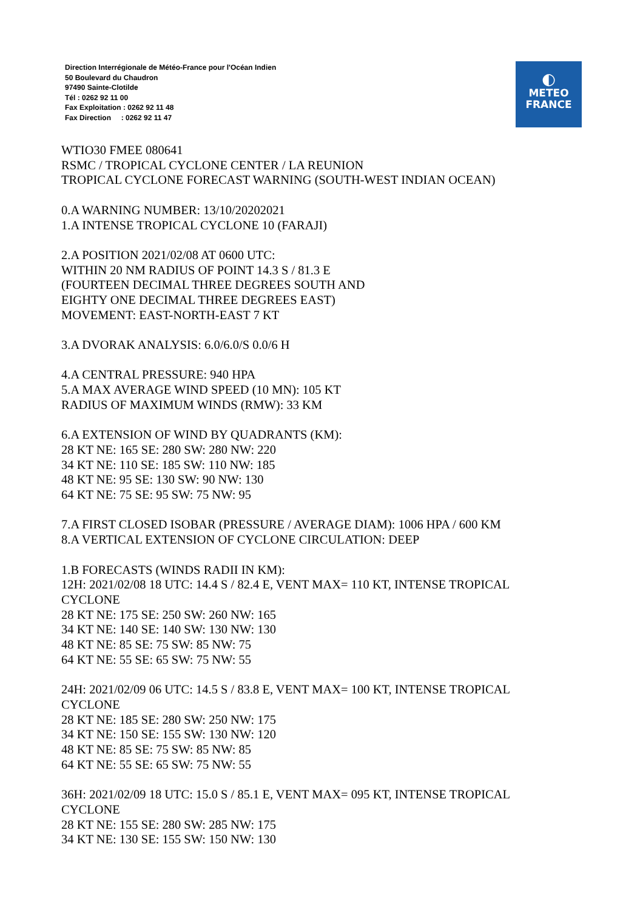Direction Interrégionale de Météo-France pour l'Océan Indien
50 Boulevard du Chaudron
97490 Sainte-Clotilde
Tél : 0262 92 11 00
Fax Exploitation : 0262 92 11 48
Fax Direction : 0262 92 11 47
◐
METEO
FRANCE
WTIO30 FMEE 080641
RSMC / TROPICAL CYCLONE CENTER / LA REUNION
TROPICAL CYCLONE FORECAST WARNING (SOUTH-WEST INDIAN OCEAN)
0.A WARNING NUMBER: 13/10/20202021
1.A INTENSE TROPICAL CYCLONE 10 (FARAJI)
2.A POSITION 2021/02/08 AT 0600 UTC:
WITHIN 20 NM RADIUS OF POINT 14.3 S / 81.3 E
(FOURTEEN DECIMAL THREE DEGREES SOUTH AND
EIGHTY ONE DECIMAL THREE DEGREES EAST)
MOVEMENT: EAST-NORTH-EAST 7 KT
3.A DVORAK ANALYSIS: 6.0/6.0/S 0.0/6 H
4.A CENTRAL PRESSURE: 940 HPA
5.A MAX AVERAGE WIND SPEED (10 MN): 105 KT
RADIUS OF MAXIMUM WINDS (RMW): 33 KM
6.A EXTENSION OF WIND BY QUADRANTS (KM):
28 KT NE: 165 SE: 280 SW: 280 NW: 220
34 KT NE: 110 SE: 185 SW: 110 NW: 185
48 KT NE: 95 SE: 130 SW: 90 NW: 130
64 KT NE: 75 SE: 95 SW: 75 NW: 95
7.A FIRST CLOSED ISOBAR (PRESSURE / AVERAGE DIAM): 1006 HPA / 600 KM
8.A VERTICAL EXTENSION OF CYCLONE CIRCULATION: DEEP
1.B FORECASTS (WINDS RADII IN KM):
12H: 2021/02/08 18 UTC: 14.4 S / 82.4 E, VENT MAX= 110 KT, INTENSE TROPICAL
CYCLONE
28 KT NE: 175 SE: 250 SW: 260 NW: 165
34 KT NE: 140 SE: 140 SW: 130 NW: 130
48 KT NE: 85 SE: 75 SW: 85 NW: 75
64 KT NE: 55 SE: 65 SW: 75 NW: 55
24H: 2021/02/09 06 UTC: 14.5 S / 83.8 E, VENT MAX= 100 KT, INTENSE TROPICAL
CYCLONE
28 KT NE: 185 SE: 280 SW: 250 NW: 175
34 KT NE: 150 SE: 155 SW: 130 NW: 120
48 KT NE: 85 SE: 75 SW: 85 NW: 85
64 KT NE: 55 SE: 65 SW: 75 NW: 55
36H: 2021/02/09 18 UTC: 15.0 S / 85.1 E, VENT MAX= 095 KT, INTENSE TROPICAL
CYCLONE
28 KT NE: 155 SE: 280 SW: 285 NW: 175
34 KT NE: 130 SE: 155 SW: 150 NW: 130